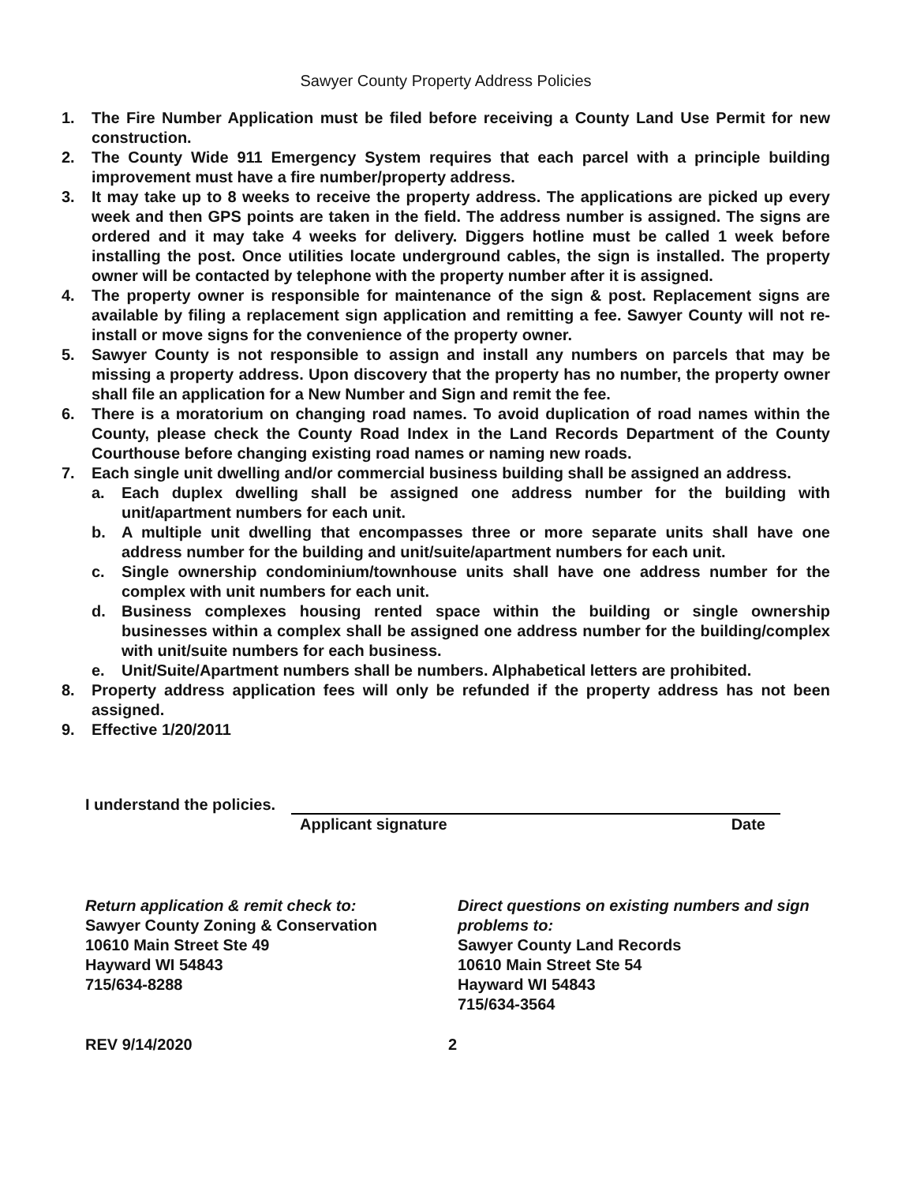Sawyer County Property Address Policies
1. The Fire Number Application must be filed before receiving a County Land Use Permit for new construction.
2. The County Wide 911 Emergency System requires that each parcel with a principle building improvement must have a fire number/property address.
3. It may take up to 8 weeks to receive the property address. The applications are picked up every week and then GPS points are taken in the field. The address number is assigned. The signs are ordered and it may take 4 weeks for delivery. Diggers hotline must be called 1 week before installing the post. Once utilities locate underground cables, the sign is installed. The property owner will be contacted by telephone with the property number after it is assigned.
4. The property owner is responsible for maintenance of the sign & post. Replacement signs are available by filing a replacement sign application and remitting a fee. Sawyer County will not re-install or move signs for the convenience of the property owner.
5. Sawyer County is not responsible to assign and install any numbers on parcels that may be missing a property address. Upon discovery that the property has no number, the property owner shall file an application for a New Number and Sign and remit the fee.
6. There is a moratorium on changing road names. To avoid duplication of road names within the County, please check the County Road Index in the Land Records Department of the County Courthouse before changing existing road names or naming new roads.
7. Each single unit dwelling and/or commercial business building shall be assigned an address.
a. Each duplex dwelling shall be assigned one address number for the building with unit/apartment numbers for each unit.
b. A multiple unit dwelling that encompasses three or more separate units shall have one address number for the building and unit/suite/apartment numbers for each unit.
c. Single ownership condominium/townhouse units shall have one address number for the complex with unit numbers for each unit.
d. Business complexes housing rented space within the building or single ownership businesses within a complex shall be assigned one address number for the building/complex with unit/suite numbers for each business.
e. Unit/Suite/Apartment numbers shall be numbers. Alphabetical letters are prohibited.
8. Property address application fees will only be refunded if the property address has not been assigned.
9. Effective 1/20/2011
I understand the policies.
Applicant signature Date
Return application & remit check to:
Sawyer County Zoning & Conservation
10610 Main Street Ste 49
Hayward WI 54843
715/634-8288
Direct questions on existing numbers and sign problems to:
Sawyer County Land Records
10610 Main Street Ste 54
Hayward WI 54843
715/634-3564
REV 9/14/2020 2